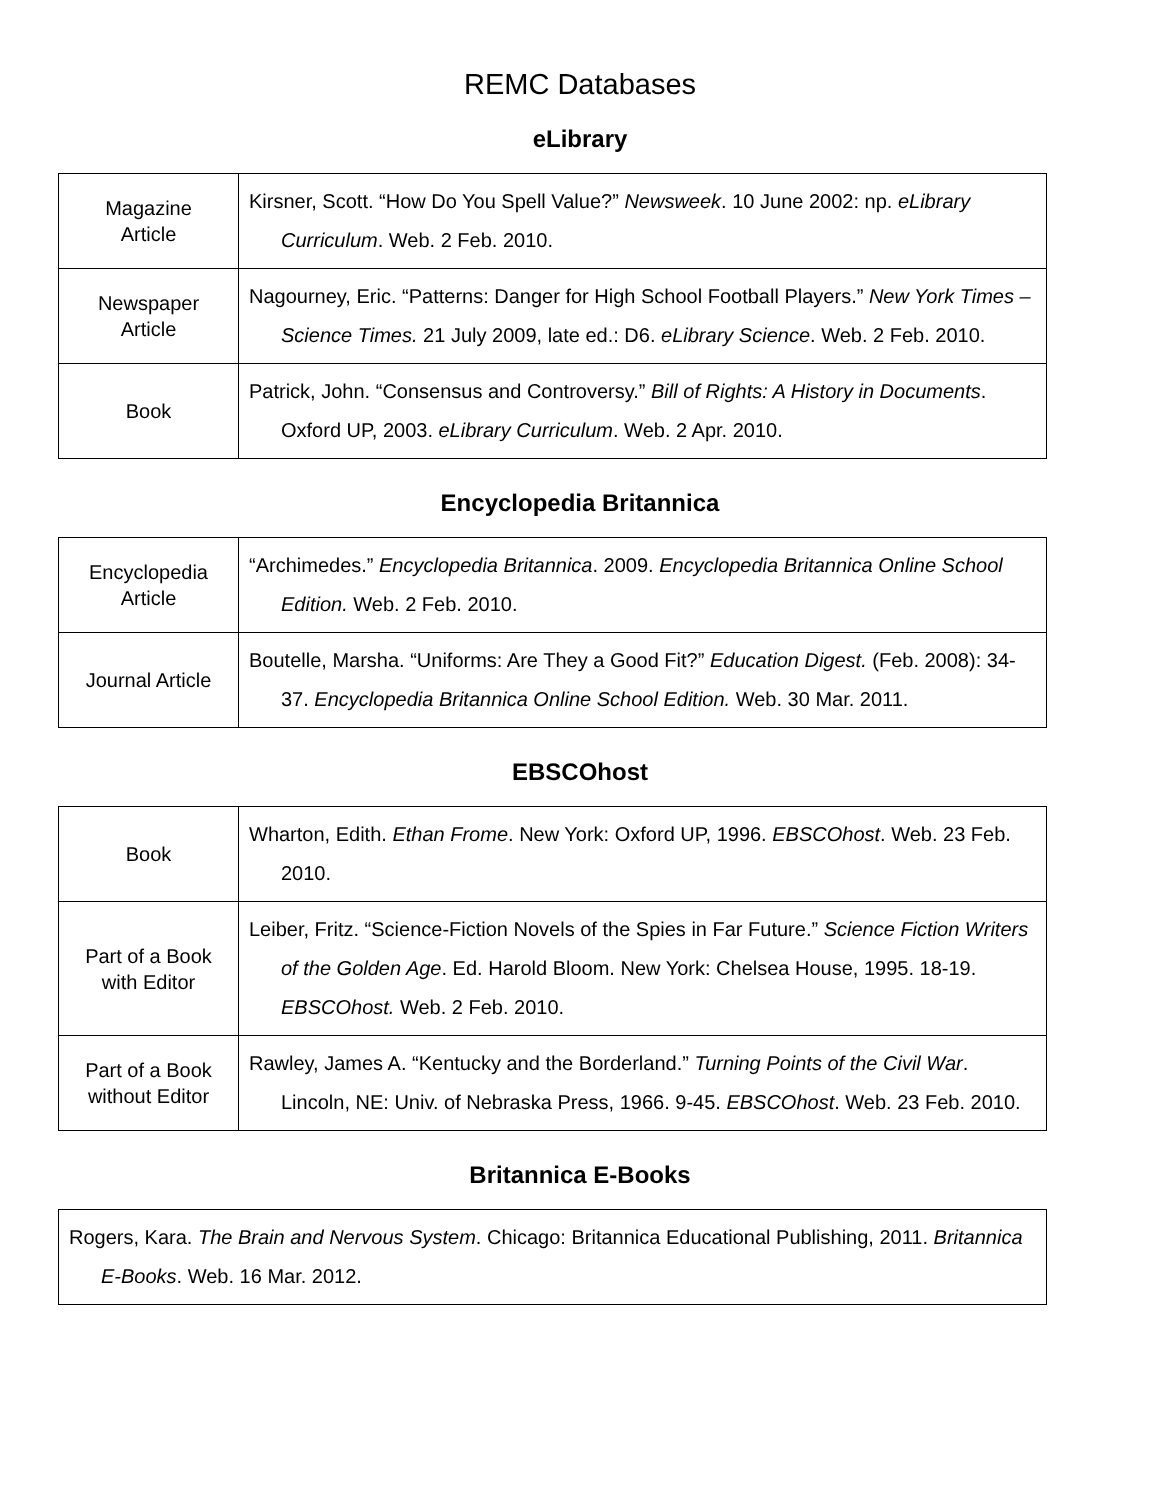REMC Databases
eLibrary
| Magazine Article | Kirsner, Scott. “How Do You Spell Value?” Newsweek . 10 June 2002: np. eLibrary Curriculum . Web. 2 Feb. 2010. |
| Newspaper Article | Nagourney, Eric. “Patterns: Danger for High School Football Players.” New York Times – Science Times. 21 July 2009, late ed.: D6. eLibrary Science . Web. 2 Feb. 2010. |
| Book | Patrick, John. “Consensus and Controversy.” Bill of Rights: A History in Documents . Oxford UP, 2003. eLibrary Curriculum . Web. 2 Apr. 2010. |
Encyclopedia Britannica
| Encyclopedia Article | “Archimedes.” Encyclopedia Britannica . 2009. Encyclopedia Britannica Online School Edition. Web. 2 Feb. 2010. |
| Journal Article | Boutelle, Marsha. “Uniforms: Are They a Good Fit?” Education Digest. (Feb. 2008): 34-37. Encyclopedia Britannica Online School Edition. Web. 30 Mar. 2011. |
EBSCOhost
| Book | Wharton, Edith. Ethan Frome . New York: Oxford UP, 1996. EBSCOhost . Web. 23 Feb. 2010. |
| Part of a Book with Editor | Leiber, Fritz. “Science-Fiction Novels of the Spies in Far Future.” Science Fiction Writers of the Golden Age . Ed. Harold Bloom. New York: Chelsea House, 1995. 18-19. EBSCOhost. Web. 2 Feb. 2010. |
| Part of a Book without Editor | Rawley, James A. “Kentucky and the Borderland.” Turning Points of the Civil War . Lincoln, NE: Univ. of Nebraska Press, 1966. 9-45. EBSCOhost . Web. 23 Feb. 2010. |
Britannica E-Books
| Rogers, Kara. The Brain and Nervous System . Chicago: Britannica Educational Publishing, 2011. Britannica E-Books . Web. 16 Mar. 2012. |